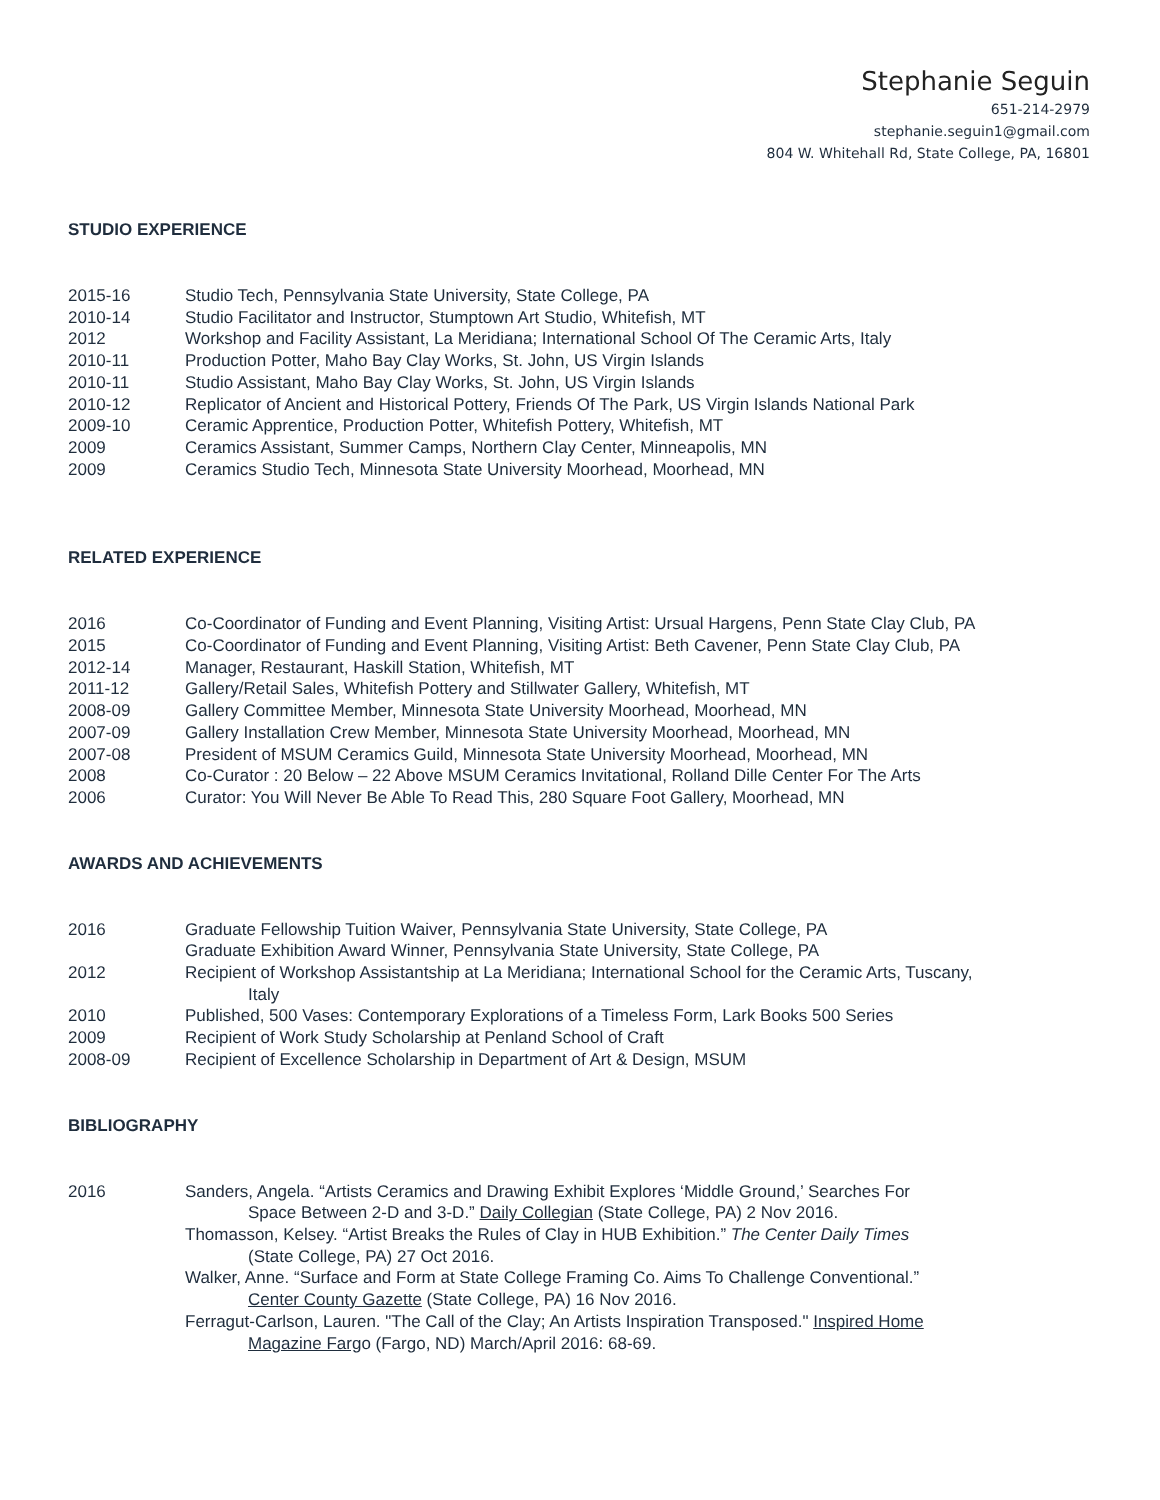Stephanie Seguin
651-214-2979
stephanie.seguin1@gmail.com
804 W. Whitehall Rd, State College, PA, 16801
STUDIO EXPERIENCE
2015-16 Studio Tech, Pennsylvania State University, State College, PA
2010-14 Studio Facilitator and Instructor, Stumptown Art Studio, Whitefish, MT
2012 Workshop and Facility Assistant, La Meridiana; International School Of The Ceramic Arts, Italy
2010-11 Production Potter, Maho Bay Clay Works, St. John, US Virgin Islands
2010-11 Studio Assistant, Maho Bay Clay Works, St. John, US Virgin Islands
2010-12 Replicator of Ancient and Historical Pottery, Friends Of The Park, US Virgin Islands National Park
2009-10 Ceramic Apprentice, Production Potter, Whitefish Pottery, Whitefish, MT
2009 Ceramics Assistant, Summer Camps, Northern Clay Center, Minneapolis, MN
2009 Ceramics Studio Tech, Minnesota State University Moorhead, Moorhead, MN
RELATED EXPERIENCE
2016 Co-Coordinator of Funding and Event Planning, Visiting Artist: Ursual Hargens, Penn State Clay Club, PA
2015 Co-Coordinator of Funding and Event Planning, Visiting Artist: Beth Cavener, Penn State Clay Club, PA
2012-14 Manager, Restaurant, Haskill Station, Whitefish, MT
2011-12 Gallery/Retail Sales, Whitefish Pottery and Stillwater Gallery, Whitefish, MT
2008-09 Gallery Committee Member, Minnesota State University Moorhead, Moorhead, MN
2007-09 Gallery Installation Crew Member, Minnesota State University Moorhead, Moorhead, MN
2007-08 President of MSUM Ceramics Guild, Minnesota State University Moorhead, Moorhead, MN
2008 Co-Curator : 20 Below – 22 Above MSUM Ceramics Invitational, Rolland Dille Center For The Arts
2006 Curator: You Will Never Be Able To Read This, 280 Square Foot Gallery, Moorhead, MN
AWARDS AND ACHIEVEMENTS
2016 Graduate Fellowship Tuition Waiver, Pennsylvania State University, State College, PA
Graduate Exhibition Award Winner, Pennsylvania State University, State College, PA
2012 Recipient of Workshop Assistantship at La Meridiana; International School for the Ceramic Arts, Tuscany,
Italy
2010 Published, 500 Vases: Contemporary Explorations of a Timeless Form, Lark Books 500 Series
2009 Recipient of Work Study Scholarship at Penland School of Craft
2008-09 Recipient of Excellence Scholarship in Department of Art & Design, MSUM
BIBLIOGRAPHY
2016 Sanders, Angela. “Artists Ceramics and Drawing Exhibit Explores ‘Middle Ground,’ Searches For
Space Between 2-D and 3-D.” Daily Collegian (State College, PA) 2 Nov 2016.
Thomasson, Kelsey. “Artist Breaks the Rules of Clay in HUB Exhibition.” The Center Daily Times
(State College, PA) 27 Oct 2016.
Walker, Anne. “Surface and Form at State College Framing Co. Aims To Challenge Conventional.”
Center County Gazette (State College, PA) 16 Nov 2016.
Ferragut-Carlson, Lauren. "The Call of the Clay; An Artists Inspiration Transposed." Inspired Home
Magazine Fargo (Fargo, ND) March/April 2016: 68-69.